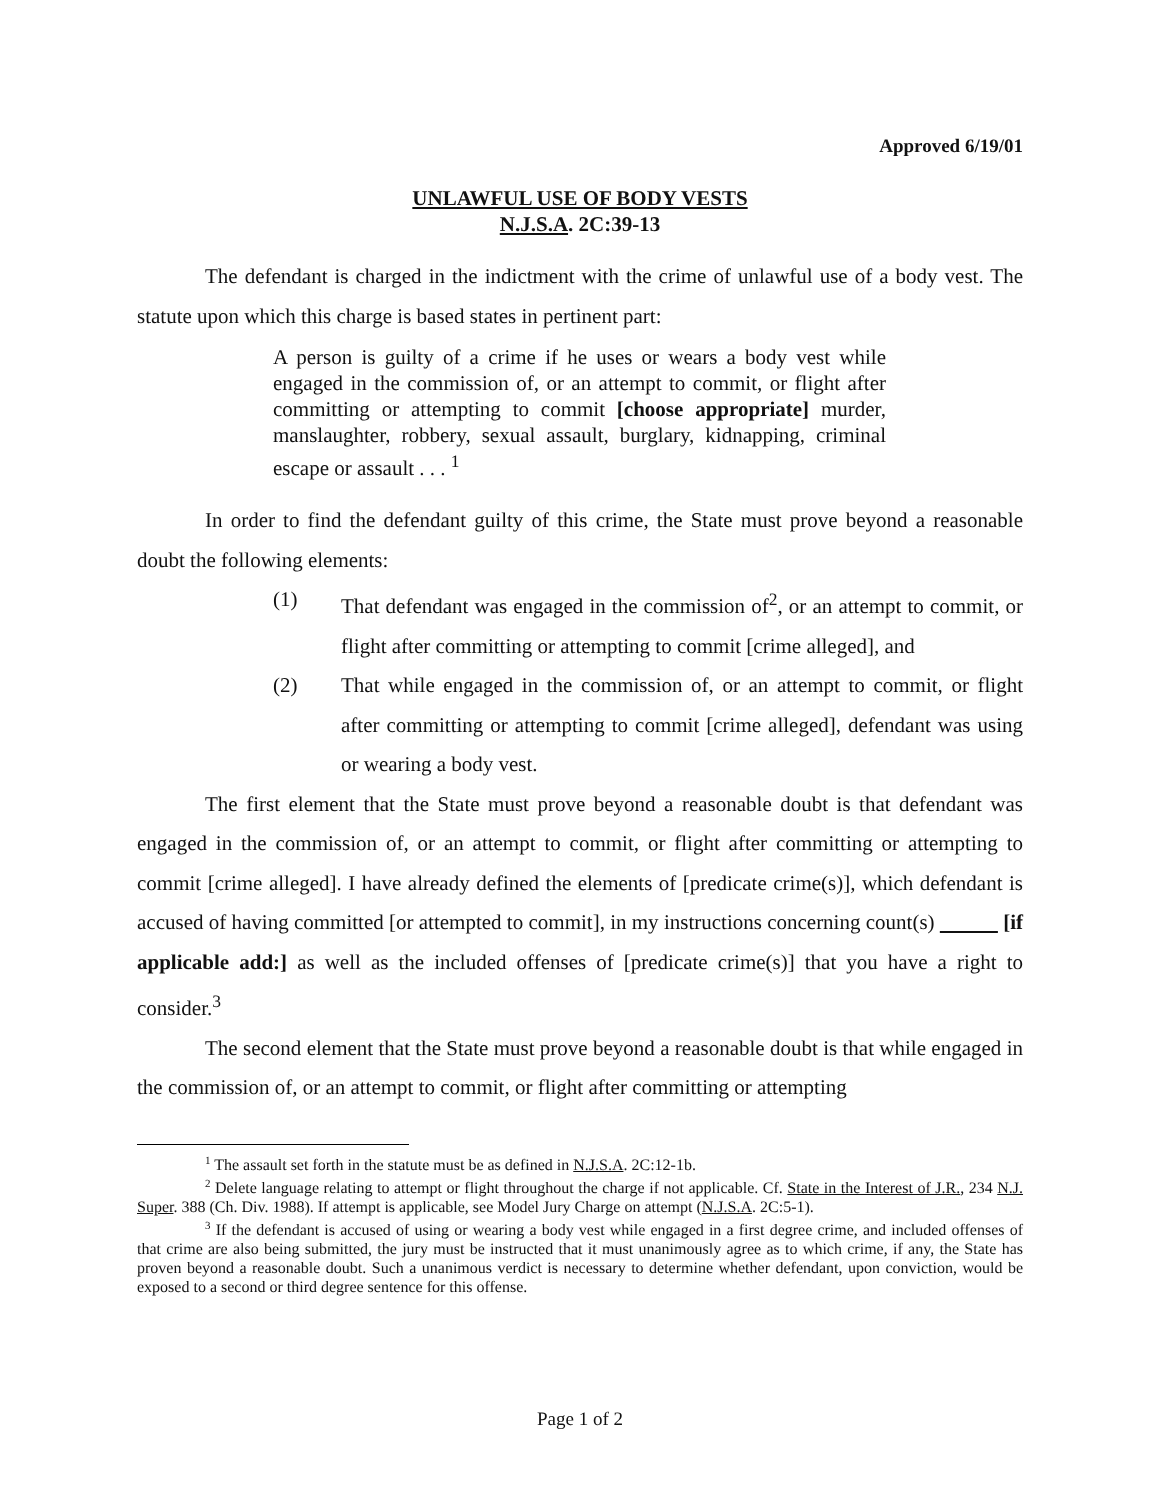Approved 6/19/01
UNLAWFUL USE OF BODY VESTS
N.J.S.A. 2C:39-13
The defendant is charged in the indictment with the crime of unlawful use of a body vest. The statute upon which this charge is based states in pertinent part:
A person is guilty of a crime if he uses or wears a body vest while engaged in the commission of, or an attempt to commit, or flight after committing or attempting to commit [choose appropriate] murder, manslaughter, robbery, sexual assault, burglary, kidnapping, criminal escape or assault . . . <sup>1</sup>
In order to find the defendant guilty of this crime, the State must prove beyond a reasonable doubt the following elements:
(1) That defendant was engaged in the commission of<sup>2</sup>, or an attempt to commit, or flight after committing or attempting to commit [crime alleged], and
(2) That while engaged in the commission of, or an attempt to commit, or flight after committing or attempting to commit [crime alleged], defendant was using or wearing a body vest.
The first element that the State must prove beyond a reasonable doubt is that defendant was engaged in the commission of, or an attempt to commit, or flight after committing or attempting to commit [crime alleged]. I have already defined the elements of [predicate crime(s)], which defendant is accused of having committed [or attempted to commit], in my instructions concerning count(s) [if applicable add:] as well as the included offenses of [predicate crime(s)] that you have a right to consider.<sup>3</sup>
The second element that the State must prove beyond a reasonable doubt is that while engaged in the commission of, or an attempt to commit, or flight after committing or attempting
<sup>1</sup> The assault set forth in the statute must be as defined in N.J.S.A. 2C:12-1b.
<sup>2</sup> Delete language relating to attempt or flight throughout the charge if not applicable. Cf. State in the Interest of J.R., 234 N.J. Super. 388 (Ch. Div. 1988). If attempt is applicable, see Model Jury Charge on attempt (N.J.S.A. 2C:5-1).
<sup>3</sup> If the defendant is accused of using or wearing a body vest while engaged in a first degree crime, and included offenses of that crime are also being submitted, the jury must be instructed that it must unanimously agree as to which crime, if any, the State has proven beyond a reasonable doubt. Such a unanimous verdict is necessary to determine whether defendant, upon conviction, would be exposed to a second or third degree sentence for this offense.
Page 1 of 2